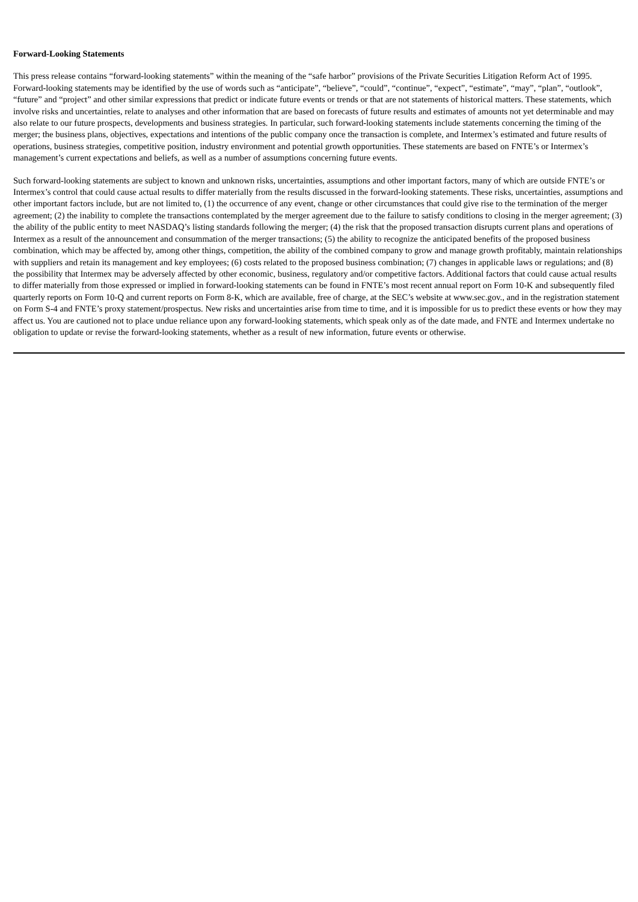Forward-Looking Statements
This press release contains “forward-looking statements” within the meaning of the “safe harbor” provisions of the Private Securities Litigation Reform Act of 1995. Forward-looking statements may be identified by the use of words such as “anticipate”, “believe”, “could”, “continue”, “expect”, “estimate”, “may”, “plan”, “outlook”, “future” and “project” and other similar expressions that predict or indicate future events or trends or that are not statements of historical matters. These statements, which involve risks and uncertainties, relate to analyses and other information that are based on forecasts of future results and estimates of amounts not yet determinable and may also relate to our future prospects, developments and business strategies. In particular, such forward-looking statements include statements concerning the timing of the merger; the business plans, objectives, expectations and intentions of the public company once the transaction is complete, and Intermex’s estimated and future results of operations, business strategies, competitive position, industry environment and potential growth opportunities. These statements are based on FNTE’s or Intermex’s management’s current expectations and beliefs, as well as a number of assumptions concerning future events.
Such forward-looking statements are subject to known and unknown risks, uncertainties, assumptions and other important factors, many of which are outside FNTE’s or Intermex’s control that could cause actual results to differ materially from the results discussed in the forward-looking statements. These risks, uncertainties, assumptions and other important factors include, but are not limited to, (1) the occurrence of any event, change or other circumstances that could give rise to the termination of the merger agreement; (2) the inability to complete the transactions contemplated by the merger agreement due to the failure to satisfy conditions to closing in the merger agreement; (3) the ability of the public entity to meet NASDAQ’s listing standards following the merger; (4) the risk that the proposed transaction disrupts current plans and operations of Intermex as a result of the announcement and consummation of the merger transactions; (5) the ability to recognize the anticipated benefits of the proposed business combination, which may be affected by, among other things, competition, the ability of the combined company to grow and manage growth profitably, maintain relationships with suppliers and retain its management and key employees; (6) costs related to the proposed business combination; (7) changes in applicable laws or regulations; and (8) the possibility that Intermex may be adversely affected by other economic, business, regulatory and/or competitive factors. Additional factors that could cause actual results to differ materially from those expressed or implied in forward-looking statements can be found in FNTE’s most recent annual report on Form 10-K and subsequently filed quarterly reports on Form 10-Q and current reports on Form 8-K, which are available, free of charge, at the SEC’s website at www.sec.gov., and in the registration statement on Form S-4 and FNTE’s proxy statement/prospectus. New risks and uncertainties arise from time to time, and it is impossible for us to predict these events or how they may affect us. You are cautioned not to place undue reliance upon any forward-looking statements, which speak only as of the date made, and FNTE and Intermex undertake no obligation to update or revise the forward-looking statements, whether as a result of new information, future events or otherwise.